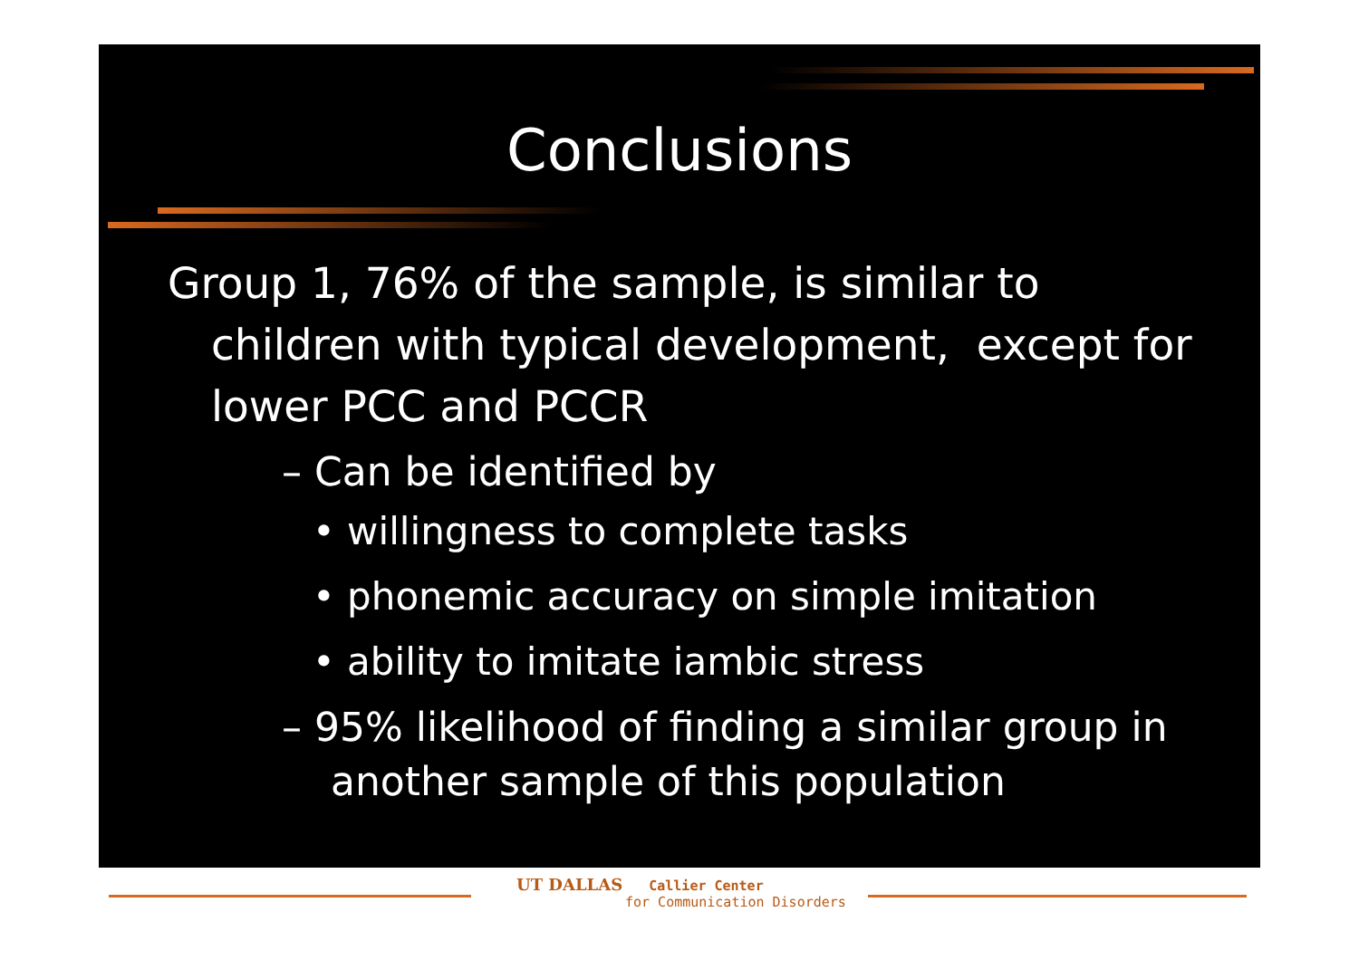Conclusions
Group 1, 76% of the sample, is similar to children with typical development, except for lower PCC and PCCR
– Can be identified by
• willingness to complete tasks
• phonemic accuracy on simple imitation
• ability to imitate iambic stress
– 95% likelihood of finding a similar group in another sample of this population
UT DALLAS Callier Center
for Communication Disorders